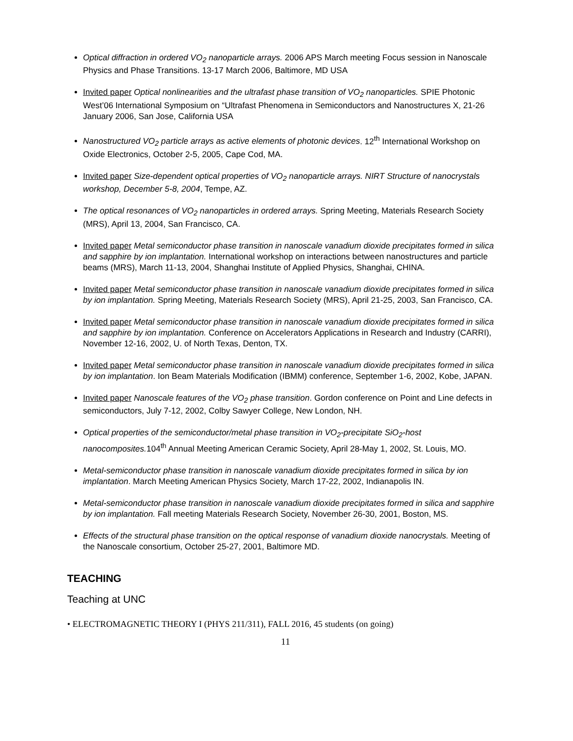Optical diffraction in ordered VO<sub>2</sub> nanoparticle arrays. 2006 APS March meeting Focus session in Nanoscale Physics and Phase Transitions. 13-17 March 2006, Baltimore, MD USA
Invited paper Optical nonlinearities and the ultrafast phase transition of VO<sub>2</sub> nanoparticles. SPIE Photonic West’06 International Symposium on “Ultrafast Phenomena in Semiconductors and Nanostructures X, 21-26 January 2006, San Jose, California USA
Nanostructured VO<sub>2</sub> particle arrays as active elements of photonic devices. 12<sup>th</sup> International Workshop on Oxide Electronics, October 2-5, 2005, Cape Cod, MA.
Invited paper Size-dependent optical properties of VO<sub>2</sub> nanoparticle arrays. NIRT Structure of nanocrystals workshop, December 5-8, 2004, Tempe, AZ.
The optical resonances of VO<sub>2</sub> nanoparticles in ordered arrays. Spring Meeting, Materials Research Society (MRS), April 13, 2004, San Francisco, CA.
Invited paper Metal semiconductor phase transition in nanoscale vanadium dioxide precipitates formed in silica and sapphire by ion implantation. International workshop on interactions between nanostructures and particle beams (MRS), March 11-13, 2004, Shanghai Institute of Applied Physics, Shanghai, CHINA.
Invited paper Metal semiconductor phase transition in nanoscale vanadium dioxide precipitates formed in silica by ion implantation. Spring Meeting, Materials Research Society (MRS), April 21-25, 2003, San Francisco, CA.
Invited paper Metal semiconductor phase transition in nanoscale vanadium dioxide precipitates formed in silica and sapphire by ion implantation. Conference on Accelerators Applications in Research and Industry (CARRI), November 12-16, 2002, U. of North Texas, Denton, TX.
Invited paper Metal semiconductor phase transition in nanoscale vanadium dioxide precipitates formed in silica by ion implantation. Ion Beam Materials Modification (IBMM) conference, September 1-6, 2002, Kobe, JAPAN.
Invited paper Nanoscale features of the VO<sub>2</sub> phase transition. Gordon conference on Point and Line defects in semiconductors, July 7-12, 2002, Colby Sawyer College, New London, NH.
Optical properties of the semiconductor/metal phase transition in VO<sub>2</sub>-precipitate SiO<sub>2</sub>-host nanocomposites. 104<sup>th</sup> Annual Meeting American Ceramic Society, April 28-May 1, 2002, St. Louis, MO.
Metal-semiconductor phase transition in nanoscale vanadium dioxide precipitates formed in silica by ion implantation. March Meeting American Physics Society, March 17-22, 2002, Indianapolis IN.
Metal-semiconductor phase transition in nanoscale vanadium dioxide precipitates formed in silica and sapphire by ion implantation. Fall meeting Materials Research Society, November 26-30, 2001, Boston, MS.
Effects of the structural phase transition on the optical response of vanadium dioxide nanocrystals. Meeting of the Nanoscale consortium, October 25-27, 2001, Baltimore MD.
TEACHING
Teaching at UNC
• ELECTROMAGNETIC THEORY I (PHYS 211/311), FALL 2016, 45 students (on going)
11